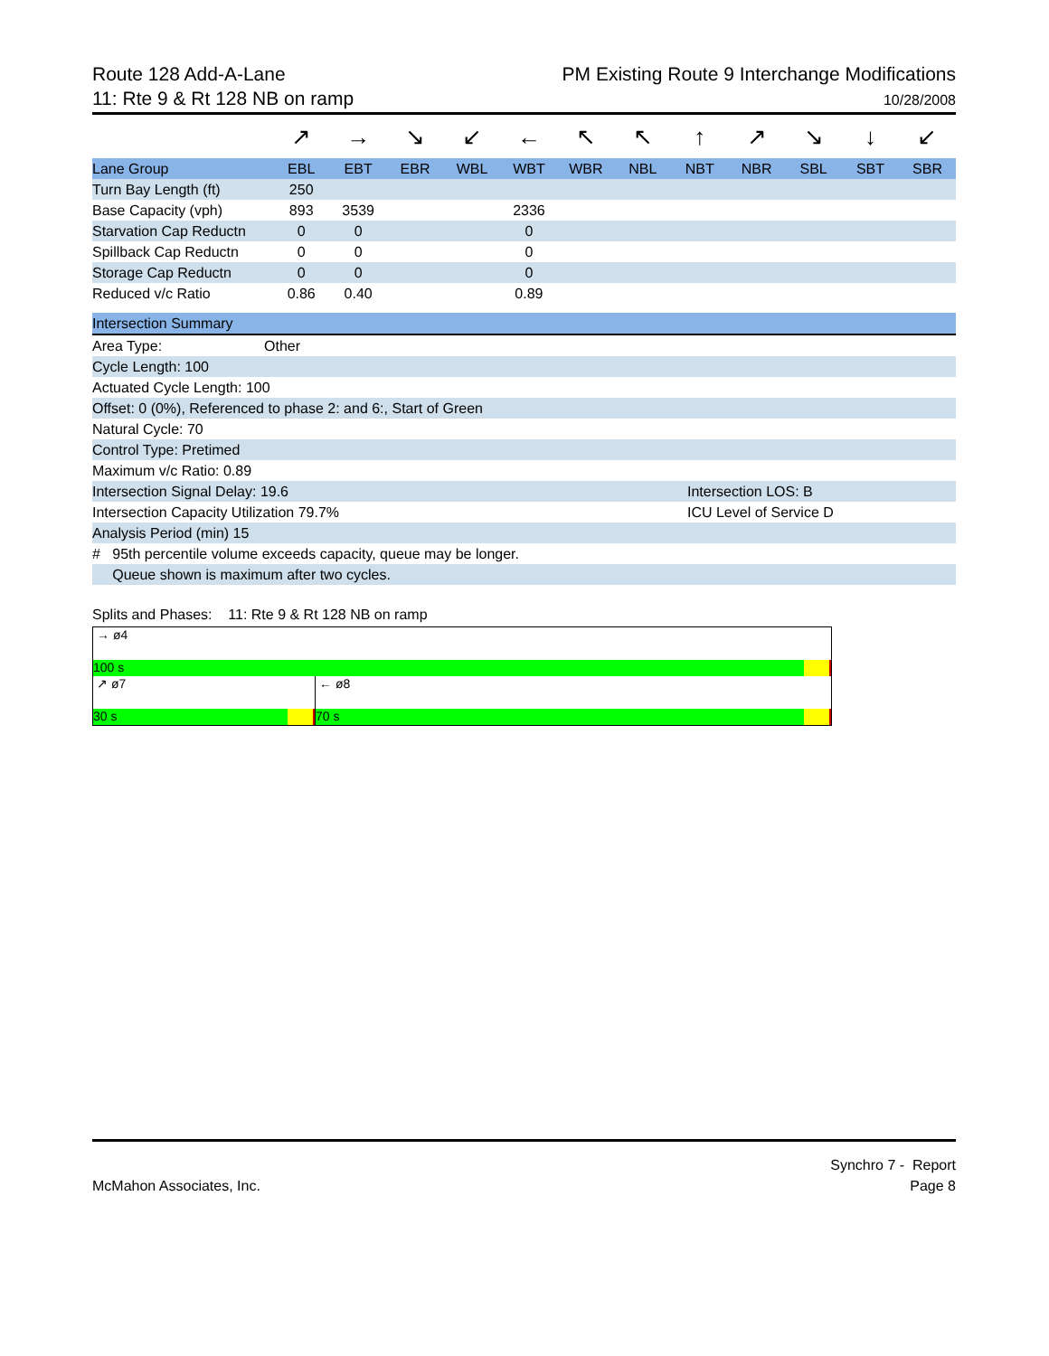Route 128 Add-A-Lane
11: Rte 9 & Rt 128 NB on ramp
PM Existing Route 9 Interchange Modifications
10/28/2008
| | ↗ | → | ↘ | ↙ | ← | ↖ | ↖ | ↑ | ↗ | ↘ | ↓ | ↙ |
| Lane Group | EBL | EBT | EBR | WBL | WBT | WBR | NBL | NBT | NBR | SBL | SBT | SBR |
| Turn Bay Length (ft) | 250 | | | | | | | | | | | |
| Base Capacity (vph) | 893 | 3539 | | | 2336 | | | | | | | |
| Starvation Cap Reductn | 0 | 0 | | | 0 | | | | | | | |
| Spillback Cap Reductn | 0 | 0 | | | 0 | | | | | | | |
| Storage Cap Reductn | 0 | 0 | | | 0 | | | | | | | |
| Reduced v/c Ratio | 0.86 | 0.40 | | | 0.89 | | | | | | | |
| Intersection Summary | | |
| Area Type: | Other | |
| Cycle Length: 100 | | |
| Actuated Cycle Length: 100 | | |
| Offset: 0 (0%), Referenced to phase 2: and 6:, Start of Green | | |
| Natural Cycle: 70 | | |
| Control Type: Pretimed | | |
| Maximum v/c Ratio: 0.89 | | |
| Intersection Signal Delay: 19.6 | | Intersection LOS: B |
| Intersection Capacity Utilization 79.7% | | ICU Level of Service D |
| Analysis Period (min) 15 | | |
| # 95th percentile volume exceeds capacity, queue may be longer. | | |
| Queue shown is maximum after two cycles. | | |
Splits and Phases: 11: Rte 9 & Rt 128 NB on ramp
→ ø4
100 s
↗ ø7
30 s
← ø8
70 s
McMahon Associates, Inc. Synchro 7 - Report
Page 8